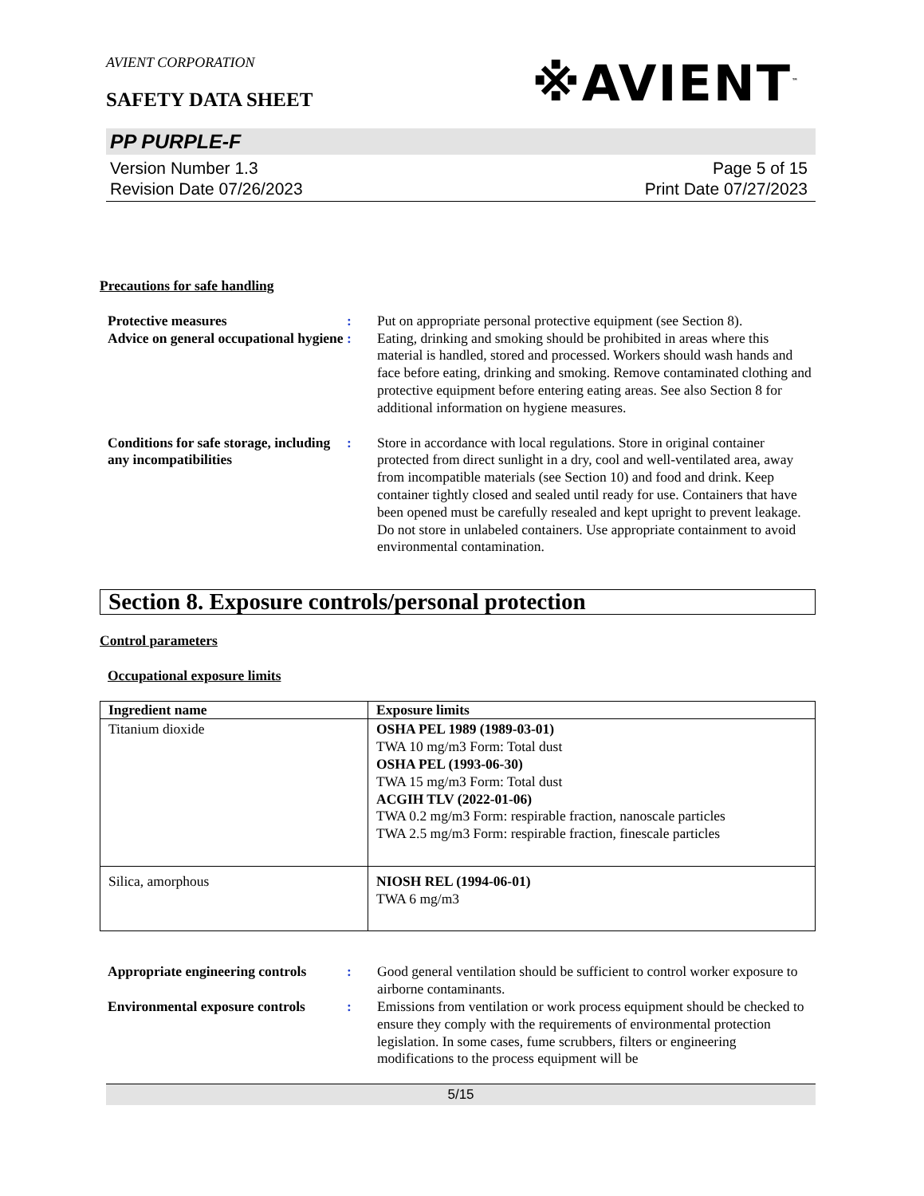AVIENT CORPORATION
SAFETY DATA SHEET
※AVIENT<sup>™</sup>
PP PURPLE-F
Version Number 1.3
Revision Date 07/26/2023
Page 5 of 15
Print Date 07/27/2023
Precautions for safe handling
Protective measures : Put on appropriate personal protective equipment (see Section 8).
Advice on general occupational hygiene
: Eating, drinking and smoking should be prohibited in areas where this material is handled, stored and processed. Workers should wash hands and face before eating, drinking and smoking. Remove contaminated clothing and protective equipment before entering eating areas. See also Section 8 for additional information on hygiene measures.
Conditions for safe storage, including any incompatibilities
: Store in accordance with local regulations. Store in original container protected from direct sunlight in a dry, cool and well-ventilated area, away from incompatible materials (see Section 10) and food and drink. Keep container tightly closed and sealed until ready for use. Containers that have been opened must be carefully resealed and kept upright to prevent leakage. Do not store in unlabeled containers. Use appropriate containment to avoid environmental contamination.
Section 8. Exposure controls/personal protection
Control parameters
Occupational exposure limits
| Ingredient name | Exposure limits |
| --- | --- |
| Titanium dioxide | OSHA PEL 1989 (1989-03-01) TWA 10 mg/m3 Form: Total dust OSHA PEL (1993-06-30) TWA 15 mg/m3 Form: Total dust ACGIH TLV (2022-01-06) TWA 0.2 mg/m3 Form: respirable fraction, nanoscale particles TWA 2.5 mg/m3 Form: respirable fraction, finescale particles |
| Silica, amorphous | NIOSH REL (1994-06-01) TWA 6 mg/m3 |
Appropriate engineering controls
: Good general ventilation should be sufficient to control worker exposure to airborne contaminants.
Environmental exposure controls
: Emissions from ventilation or work process equipment should be checked to ensure they comply with the requirements of environmental protection legislation. In some cases, fume scrubbers, filters or engineering modifications to the process equipment will be
5/15